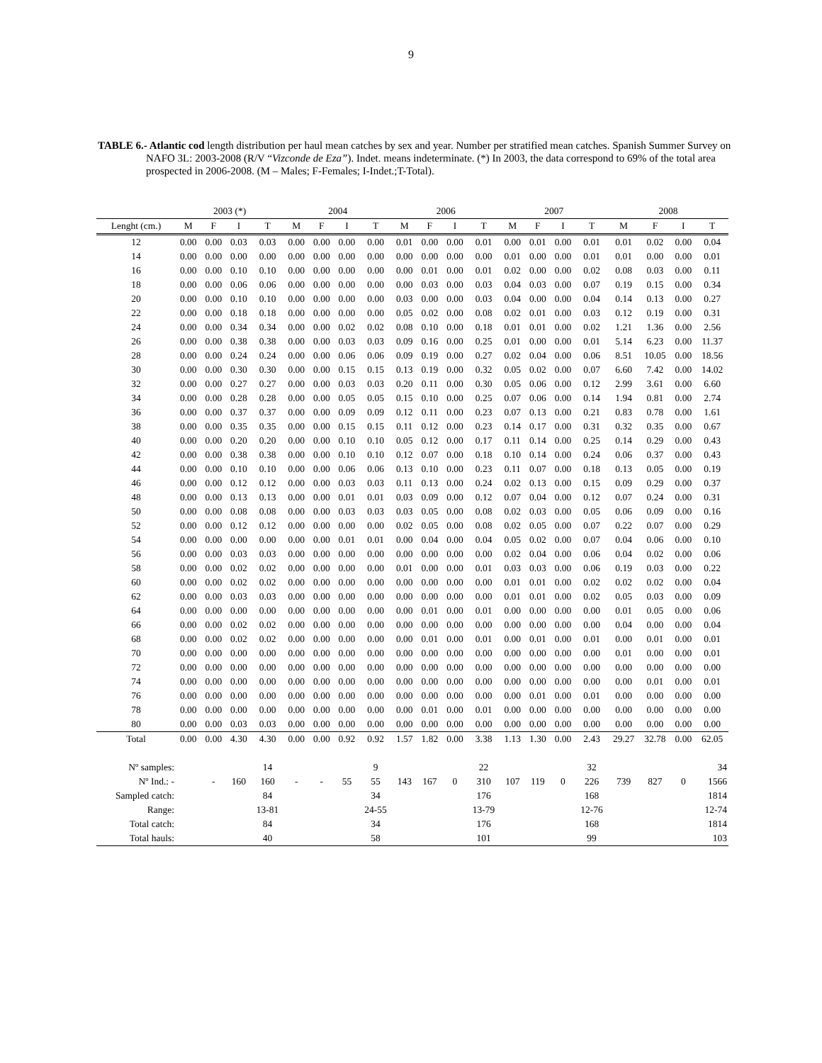9
TABLE 6.- Atlantic cod length distribution per haul mean catches by sex and year. Number per stratified mean catches. Spanish Summer Survey on NAFO 3L: 2003-2008 (R/V “Vizconde de Eza”). Indet. means indeterminate. (*) In 2003, the data correspond to 69% of the total area prospected in 2006-2008. (M – Males; F-Females; I-Indet.;T-Total).
| | 2003 (*) | | | | 2004 | | | | 2006 | | | | 2007 | | | | 2008 | | | |
| --- | --- | --- | --- | --- | --- | --- | --- | --- | --- | --- | --- | --- | --- | --- | --- | --- | --- | --- | --- | --- |
| Lenght (cm.) | M | F | I | T | M | F | I | T | M | F | I | T | M | F | I | T | M | F | I | T |
| 12 | 0.00 | 0.00 | 0.03 | 0.03 | 0.00 | 0.00 | 0.00 | 0.00 | 0.01 | 0.00 | 0.00 | 0.01 | 0.00 | 0.01 | 0.00 | 0.01 | 0.01 | 0.02 | 0.00 | 0.04 |
| 14 | 0.00 | 0.00 | 0.00 | 0.00 | 0.00 | 0.00 | 0.00 | 0.00 | 0.00 | 0.00 | 0.00 | 0.00 | 0.01 | 0.00 | 0.00 | 0.01 | 0.01 | 0.00 | 0.00 | 0.01 |
| 16 | 0.00 | 0.00 | 0.10 | 0.10 | 0.00 | 0.00 | 0.00 | 0.00 | 0.00 | 0.01 | 0.00 | 0.01 | 0.02 | 0.00 | 0.00 | 0.02 | 0.08 | 0.03 | 0.00 | 0.11 |
| 18 | 0.00 | 0.00 | 0.06 | 0.06 | 0.00 | 0.00 | 0.00 | 0.00 | 0.00 | 0.03 | 0.00 | 0.03 | 0.04 | 0.03 | 0.00 | 0.07 | 0.19 | 0.15 | 0.00 | 0.34 |
| 20 | 0.00 | 0.00 | 0.10 | 0.10 | 0.00 | 0.00 | 0.00 | 0.00 | 0.03 | 0.00 | 0.00 | 0.03 | 0.04 | 0.00 | 0.00 | 0.04 | 0.14 | 0.13 | 0.00 | 0.27 |
| 22 | 0.00 | 0.00 | 0.18 | 0.18 | 0.00 | 0.00 | 0.00 | 0.00 | 0.05 | 0.02 | 0.00 | 0.08 | 0.02 | 0.01 | 0.00 | 0.03 | 0.12 | 0.19 | 0.00 | 0.31 |
| 24 | 0.00 | 0.00 | 0.34 | 0.34 | 0.00 | 0.00 | 0.02 | 0.02 | 0.08 | 0.10 | 0.00 | 0.18 | 0.01 | 0.01 | 0.00 | 0.02 | 1.21 | 1.36 | 0.00 | 2.56 |
| 26 | 0.00 | 0.00 | 0.38 | 0.38 | 0.00 | 0.00 | 0.03 | 0.03 | 0.09 | 0.16 | 0.00 | 0.25 | 0.01 | 0.00 | 0.00 | 0.01 | 5.14 | 6.23 | 0.00 | 11.37 |
| 28 | 0.00 | 0.00 | 0.24 | 0.24 | 0.00 | 0.00 | 0.06 | 0.06 | 0.09 | 0.19 | 0.00 | 0.27 | 0.02 | 0.04 | 0.00 | 0.06 | 8.51 | 10.05 | 0.00 | 18.56 |
| 30 | 0.00 | 0.00 | 0.30 | 0.30 | 0.00 | 0.00 | 0.15 | 0.15 | 0.13 | 0.19 | 0.00 | 0.32 | 0.05 | 0.02 | 0.00 | 0.07 | 6.60 | 7.42 | 0.00 | 14.02 |
| 32 | 0.00 | 0.00 | 0.27 | 0.27 | 0.00 | 0.00 | 0.03 | 0.03 | 0.20 | 0.11 | 0.00 | 0.30 | 0.05 | 0.06 | 0.00 | 0.12 | 2.99 | 3.61 | 0.00 | 6.60 |
| 34 | 0.00 | 0.00 | 0.28 | 0.28 | 0.00 | 0.00 | 0.05 | 0.05 | 0.15 | 0.10 | 0.00 | 0.25 | 0.07 | 0.06 | 0.00 | 0.14 | 1.94 | 0.81 | 0.00 | 2.74 |
| 36 | 0.00 | 0.00 | 0.37 | 0.37 | 0.00 | 0.00 | 0.09 | 0.09 | 0.12 | 0.11 | 0.00 | 0.23 | 0.07 | 0.13 | 0.00 | 0.21 | 0.83 | 0.78 | 0.00 | 1.61 |
| 38 | 0.00 | 0.00 | 0.35 | 0.35 | 0.00 | 0.00 | 0.15 | 0.15 | 0.11 | 0.12 | 0.00 | 0.23 | 0.14 | 0.17 | 0.00 | 0.31 | 0.32 | 0.35 | 0.00 | 0.67 |
| 40 | 0.00 | 0.00 | 0.20 | 0.20 | 0.00 | 0.00 | 0.10 | 0.10 | 0.05 | 0.12 | 0.00 | 0.17 | 0.11 | 0.14 | 0.00 | 0.25 | 0.14 | 0.29 | 0.00 | 0.43 |
| 42 | 0.00 | 0.00 | 0.38 | 0.38 | 0.00 | 0.00 | 0.10 | 0.10 | 0.12 | 0.07 | 0.00 | 0.18 | 0.10 | 0.14 | 0.00 | 0.24 | 0.06 | 0.37 | 0.00 | 0.43 |
| 44 | 0.00 | 0.00 | 0.10 | 0.10 | 0.00 | 0.00 | 0.06 | 0.06 | 0.13 | 0.10 | 0.00 | 0.23 | 0.11 | 0.07 | 0.00 | 0.18 | 0.13 | 0.05 | 0.00 | 0.19 |
| 46 | 0.00 | 0.00 | 0.12 | 0.12 | 0.00 | 0.00 | 0.03 | 0.03 | 0.11 | 0.13 | 0.00 | 0.24 | 0.02 | 0.13 | 0.00 | 0.15 | 0.09 | 0.29 | 0.00 | 0.37 |
| 48 | 0.00 | 0.00 | 0.13 | 0.13 | 0.00 | 0.00 | 0.01 | 0.01 | 0.03 | 0.09 | 0.00 | 0.12 | 0.07 | 0.04 | 0.00 | 0.12 | 0.07 | 0.24 | 0.00 | 0.31 |
| 50 | 0.00 | 0.00 | 0.08 | 0.08 | 0.00 | 0.00 | 0.03 | 0.03 | 0.03 | 0.05 | 0.00 | 0.08 | 0.02 | 0.03 | 0.00 | 0.05 | 0.06 | 0.09 | 0.00 | 0.16 |
| 52 | 0.00 | 0.00 | 0.12 | 0.12 | 0.00 | 0.00 | 0.00 | 0.00 | 0.02 | 0.05 | 0.00 | 0.08 | 0.02 | 0.05 | 0.00 | 0.07 | 0.22 | 0.07 | 0.00 | 0.29 |
| 54 | 0.00 | 0.00 | 0.00 | 0.00 | 0.00 | 0.00 | 0.01 | 0.01 | 0.00 | 0.04 | 0.00 | 0.04 | 0.05 | 0.02 | 0.00 | 0.07 | 0.04 | 0.06 | 0.00 | 0.10 |
| 56 | 0.00 | 0.00 | 0.03 | 0.03 | 0.00 | 0.00 | 0.00 | 0.00 | 0.00 | 0.00 | 0.00 | 0.00 | 0.02 | 0.04 | 0.00 | 0.06 | 0.04 | 0.02 | 0.00 | 0.06 |
| 58 | 0.00 | 0.00 | 0.02 | 0.02 | 0.00 | 0.00 | 0.00 | 0.00 | 0.01 | 0.00 | 0.00 | 0.01 | 0.03 | 0.03 | 0.00 | 0.06 | 0.19 | 0.03 | 0.00 | 0.22 |
| 60 | 0.00 | 0.00 | 0.02 | 0.02 | 0.00 | 0.00 | 0.00 | 0.00 | 0.00 | 0.00 | 0.00 | 0.00 | 0.01 | 0.01 | 0.00 | 0.02 | 0.02 | 0.02 | 0.00 | 0.04 |
| 62 | 0.00 | 0.00 | 0.03 | 0.03 | 0.00 | 0.00 | 0.00 | 0.00 | 0.00 | 0.00 | 0.00 | 0.00 | 0.01 | 0.01 | 0.00 | 0.02 | 0.05 | 0.03 | 0.00 | 0.09 |
| 64 | 0.00 | 0.00 | 0.00 | 0.00 | 0.00 | 0.00 | 0.00 | 0.00 | 0.00 | 0.01 | 0.00 | 0.01 | 0.00 | 0.00 | 0.00 | 0.00 | 0.01 | 0.05 | 0.00 | 0.06 |
| 66 | 0.00 | 0.00 | 0.02 | 0.02 | 0.00 | 0.00 | 0.00 | 0.00 | 0.00 | 0.00 | 0.00 | 0.00 | 0.00 | 0.00 | 0.00 | 0.00 | 0.04 | 0.00 | 0.00 | 0.04 |
| 68 | 0.00 | 0.00 | 0.02 | 0.02 | 0.00 | 0.00 | 0.00 | 0.00 | 0.00 | 0.01 | 0.00 | 0.01 | 0.00 | 0.01 | 0.00 | 0.01 | 0.00 | 0.01 | 0.00 | 0.01 |
| 70 | 0.00 | 0.00 | 0.00 | 0.00 | 0.00 | 0.00 | 0.00 | 0.00 | 0.00 | 0.00 | 0.00 | 0.00 | 0.00 | 0.00 | 0.00 | 0.00 | 0.01 | 0.00 | 0.00 | 0.01 |
| 72 | 0.00 | 0.00 | 0.00 | 0.00 | 0.00 | 0.00 | 0.00 | 0.00 | 0.00 | 0.00 | 0.00 | 0.00 | 0.00 | 0.00 | 0.00 | 0.00 | 0.00 | 0.00 | 0.00 | 0.00 |
| 74 | 0.00 | 0.00 | 0.00 | 0.00 | 0.00 | 0.00 | 0.00 | 0.00 | 0.00 | 0.00 | 0.00 | 0.00 | 0.00 | 0.00 | 0.00 | 0.00 | 0.00 | 0.01 | 0.00 | 0.01 |
| 76 | 0.00 | 0.00 | 0.00 | 0.00 | 0.00 | 0.00 | 0.00 | 0.00 | 0.00 | 0.00 | 0.00 | 0.00 | 0.00 | 0.01 | 0.00 | 0.01 | 0.00 | 0.00 | 0.00 | 0.00 |
| 78 | 0.00 | 0.00 | 0.00 | 0.00 | 0.00 | 0.00 | 0.00 | 0.00 | 0.00 | 0.01 | 0.00 | 0.01 | 0.00 | 0.00 | 0.00 | 0.00 | 0.00 | 0.00 | 0.00 | 0.00 |
| 80 | 0.00 | 0.00 | 0.03 | 0.03 | 0.00 | 0.00 | 0.00 | 0.00 | 0.00 | 0.00 | 0.00 | 0.00 | 0.00 | 0.00 | 0.00 | 0.00 | 0.00 | 0.00 | 0.00 | 0.00 |
| Total | 0.00 | 0.00 | 4.30 | 4.30 | 0.00 | 0.00 | 0.92 | 0.92 | 1.57 | 1.82 | 0.00 | 3.38 | 1.13 | 1.30 | 0.00 | 2.43 | 29.27 | 32.78 | 0.00 | 62.05 |
| Nº samples: | | | | 14 | | | | 9 | | | | 22 | | | | 32 | | | | 34 |
| Nº Ind.: - | | - | 160 | 160 | - | - | 55 | 55 | 143 | 167 | 0 | 310 | 107 | 119 | 0 | 226 | 739 | 827 | 0 | 1566 |
| Sampled catch: | | | | 84 | | | | 34 | | | | 176 | | | | 168 | | | | 1814 |
| Range: | | | | 13-81 | | | | 24-55 | | | | 13-79 | | | | 12-76 | | | | 12-74 |
| Total catch: | | | | 84 | | | | 34 | | | | 176 | | | | 168 | | | | 1814 |
| Total hauls: | | | | 40 | | | | 58 | | | | 101 | | | | 99 | | | | 103 |